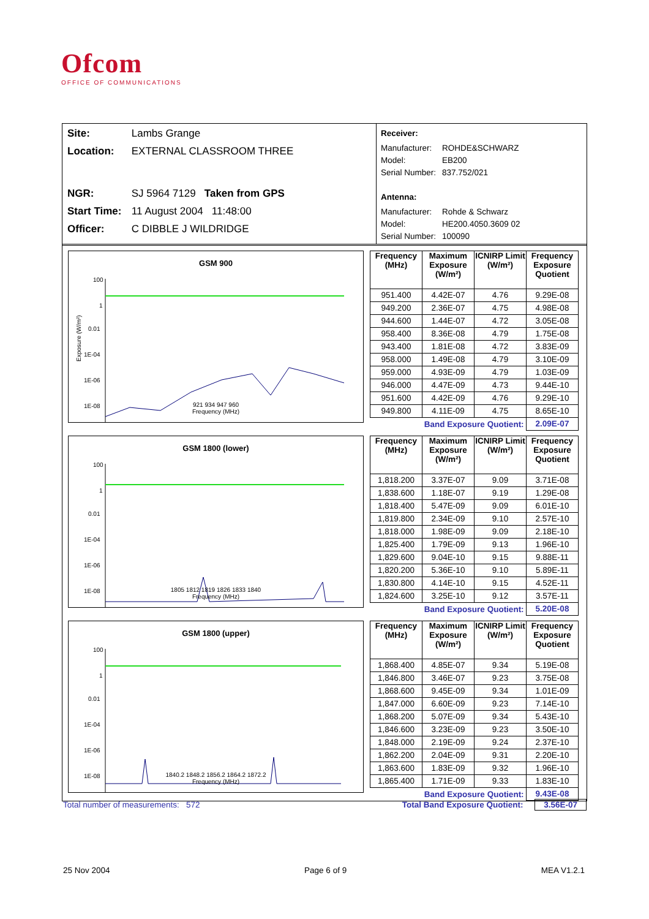Ofcom
OFFICE OF COMMUNICATIONS
Site: Lambs Grange
Location: EXTERNAL CLASSROOM THREE
NGR: SJ 5964 7129 Taken from GPS
Start Time: 11 August 2004 11:48:00
Officer: C DIBBLE J WILDRIDGE
Receiver:
Manufacturer: ROHDE&SCHWARZ
Model: EB200
Serial Number: 837.752/021
Antenna:
Manufacturer: Rohde & Schwarz
Model: HE200.4050.3609 02
Serial Number: 100090
GSM 900
100
1
0.01
1E-04
1E-06
1E-08
Exposure (W/m²)
921 934 947 960
Frequency (MHz)
| Frequency (MHz) | Maximum Exposure (W/m²) | ICNIRP Limit (W/m²) | Frequency Exposure Quotient |
| --- | --- | --- | --- |
| 951.400 | 4.42E-07 | 4.76 | 9.29E-08 |
| 949.200 | 2.36E-07 | 4.75 | 4.98E-08 |
| 944.600 | 1.44E-07 | 4.72 | 3.05E-08 |
| 958.400 | 8.36E-08 | 4.79 | 1.75E-08 |
| 943.400 | 1.81E-08 | 4.72 | 3.83E-09 |
| 958.000 | 1.49E-08 | 4.79 | 3.10E-09 |
| 959.000 | 4.93E-09 | 4.79 | 1.03E-09 |
| 946.000 | 4.47E-09 | 4.73 | 9.44E-10 |
| 951.600 | 4.42E-09 | 4.76 | 9.29E-10 |
| 949.800 | 4.11E-09 | 4.75 | 8.65E-10 |
| | Band Exposure Quotient: | | 2.09E-07 |
GSM 1800 (lower)
100
1
0.01
1E-04
1E-06
1E-08
1805 1812 1819 1826 1833 1840
Frequency (MHz)
| Frequency (MHz) | Maximum Exposure (W/m²) | ICNIRP Limit (W/m²) | Frequency Exposure Quotient |
| --- | --- | --- | --- |
| 1,818.200 | 3.37E-07 | 9.09 | 3.71E-08 |
| 1,838.600 | 1.18E-07 | 9.19 | 1.29E-08 |
| 1,818.400 | 5.47E-09 | 9.09 | 6.01E-10 |
| 1,819.800 | 2.34E-09 | 9.10 | 2.57E-10 |
| 1,818.000 | 1.98E-09 | 9.09 | 2.18E-10 |
| 1,825.400 | 1.79E-09 | 9.13 | 1.96E-10 |
| 1,829.600 | 9.04E-10 | 9.15 | 9.88E-11 |
| 1,820.200 | 5.36E-10 | 9.10 | 5.89E-11 |
| 1,830.800 | 4.14E-10 | 9.15 | 4.52E-11 |
| 1,824.600 | 3.25E-10 | 9.12 | 3.57E-11 |
| | Band Exposure Quotient: | | 5.20E-08 |
GSM 1800 (upper)
100
1
0.01
1E-04
1E-06
1E-08
1840.2 1848.2 1856.2 1864.2 1872.2
Frequency (MHz)
| Frequency (MHz) | Maximum Exposure (W/m²) | ICNIRP Limit (W/m²) | Frequency Exposure Quotient |
| --- | --- | --- | --- |
| 1,868.400 | 4.85E-07 | 9.34 | 5.19E-08 |
| 1,846.800 | 3.46E-07 | 9.23 | 3.75E-08 |
| 1,868.600 | 9.45E-09 | 9.34 | 1.01E-09 |
| 1,847.000 | 6.60E-09 | 9.23 | 7.14E-10 |
| 1,868.200 | 5.07E-09 | 9.34 | 5.43E-10 |
| 1,846.600 | 3.23E-09 | 9.23 | 3.50E-10 |
| 1,848.000 | 2.19E-09 | 9.24 | 2.37E-10 |
| 1,862.200 | 2.04E-09 | 9.31 | 2.20E-10 |
| 1,863.600 | 1.83E-09 | 9.32 | 1.96E-10 |
| 1,865.400 | 1.71E-09 | 9.33 | 1.83E-10 |
| | Band Exposure Quotient: | | 9.43E-08 |
Total number of measurements: 572 Total Band Exposure Quotient: 3.56E-07
25 Nov 2004 Page 6 of 9 MEA V1.2.1